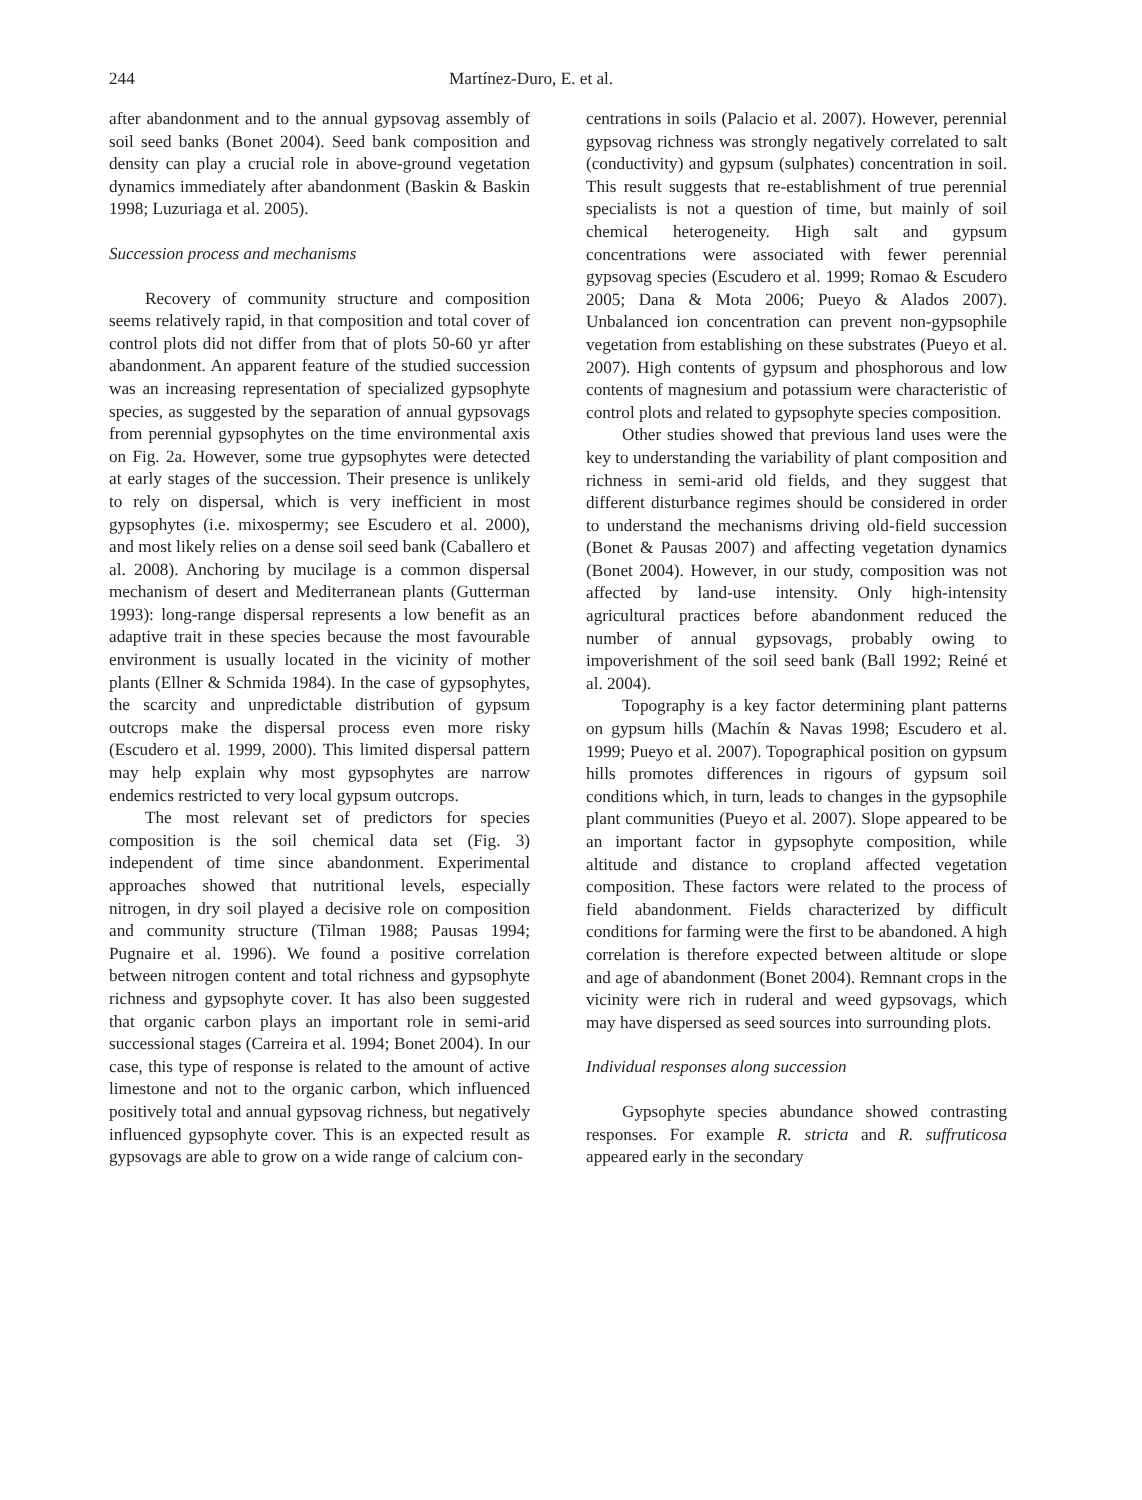244 Martínez-Duro, E. et al.
after abandonment and to the annual gypsovag assembly of soil seed banks (Bonet 2004). Seed bank composition and density can play a crucial role in above-ground vegetation dynamics immediately after abandonment (Baskin & Baskin 1998; Luzuriaga et al. 2005).
Succession process and mechanisms
Recovery of community structure and composition seems relatively rapid, in that composition and total cover of control plots did not differ from that of plots 50-60 yr after abandonment. An apparent feature of the studied succession was an increasing representation of specialized gypsophyte species, as suggested by the separation of annual gypsovags from perennial gypsophytes on the time environmental axis on Fig. 2a. However, some true gypsophytes were detected at early stages of the succession. Their presence is unlikely to rely on dispersal, which is very inefficient in most gypsophytes (i.e. mixospermy; see Escudero et al. 2000), and most likely relies on a dense soil seed bank (Caballero et al. 2008). Anchoring by mucilage is a common dispersal mechanism of desert and Mediterranean plants (Gutterman 1993): long-range dispersal represents a low benefit as an adaptive trait in these species because the most favourable environment is usually located in the vicinity of mother plants (Ellner & Schmida 1984). In the case of gypsophytes, the scarcity and unpredictable distribution of gypsum outcrops make the dispersal process even more risky (Escudero et al. 1999, 2000). This limited dispersal pattern may help explain why most gypsophytes are narrow endemics restricted to very local gypsum outcrops.
The most relevant set of predictors for species composition is the soil chemical data set (Fig. 3) independent of time since abandonment. Experimental approaches showed that nutritional levels, especially nitrogen, in dry soil played a decisive role on composition and community structure (Tilman 1988; Pausas 1994; Pugnaire et al. 1996). We found a positive correlation between nitrogen content and total richness and gypsophyte richness and gypsophyte cover. It has also been suggested that organic carbon plays an important role in semi-arid successional stages (Carreira et al. 1994; Bonet 2004). In our case, this type of response is related to the amount of active limestone and not to the organic carbon, which influenced positively total and annual gypsovag richness, but negatively influenced gypsophyte cover. This is an expected result as gypsovags are able to grow on a wide range of calcium con-
centrations in soils (Palacio et al. 2007). However, perennial gypsovag richness was strongly negatively correlated to salt (conductivity) and gypsum (sulphates) concentration in soil. This result suggests that re-establishment of true perennial specialists is not a question of time, but mainly of soil chemical heterogeneity. High salt and gypsum concentrations were associated with fewer perennial gypsovag species (Escudero et al. 1999; Romao & Escudero 2005; Dana & Mota 2006; Pueyo & Alados 2007). Unbalanced ion concentration can prevent non-gypsophile vegetation from establishing on these substrates (Pueyo et al. 2007). High contents of gypsum and phosphorous and low contents of magnesium and potassium were characteristic of control plots and related to gypsophyte species composition.
Other studies showed that previous land uses were the key to understanding the variability of plant composition and richness in semi-arid old fields, and they suggest that different disturbance regimes should be considered in order to understand the mechanisms driving old-field succession (Bonet & Pausas 2007) and affecting vegetation dynamics (Bonet 2004). However, in our study, composition was not affected by land-use intensity. Only high-intensity agricultural practices before abandonment reduced the number of annual gypsovags, probably owing to impoverishment of the soil seed bank (Ball 1992; Reiné et al. 2004).
Topography is a key factor determining plant patterns on gypsum hills (Machín & Navas 1998; Escudero et al. 1999; Pueyo et al. 2007). Topographical position on gypsum hills promotes differences in rigours of gypsum soil conditions which, in turn, leads to changes in the gypsophile plant communities (Pueyo et al. 2007). Slope appeared to be an important factor in gypsophyte composition, while altitude and distance to cropland affected vegetation composition. These factors were related to the process of field abandonment. Fields characterized by difficult conditions for farming were the first to be abandoned. A high correlation is therefore expected between altitude or slope and age of abandonment (Bonet 2004). Remnant crops in the vicinity were rich in ruderal and weed gypsovags, which may have dispersed as seed sources into surrounding plots.
Individual responses along succession
Gypsophyte species abundance showed contrasting responses. For example R. stricta and R. suffruticosa appeared early in the secondary